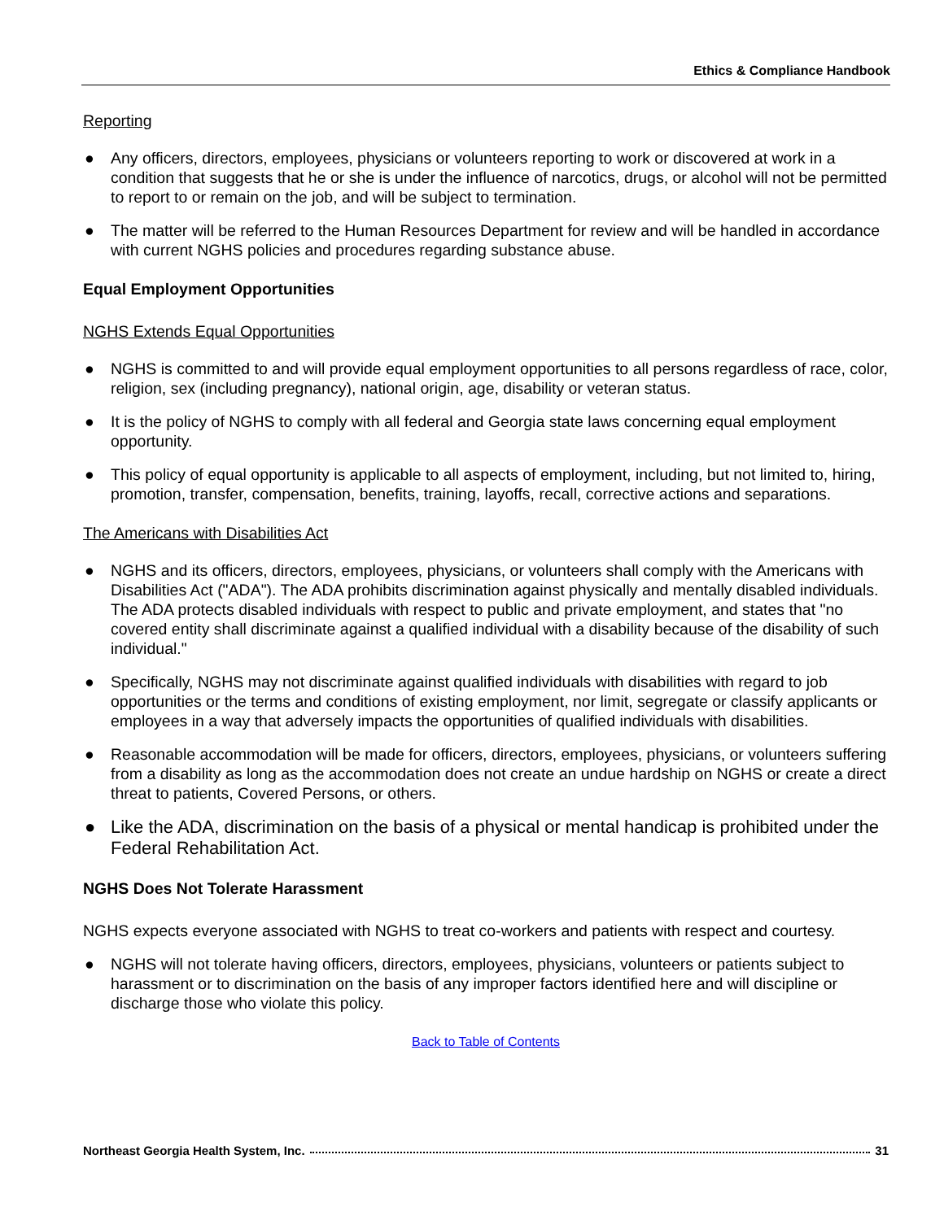Ethics & Compliance Handbook
Reporting
● Any officers, directors, employees, physicians or volunteers reporting to work or discovered at work in a condition that suggests that he or she is under the influence of narcotics, drugs, or alcohol will not be permitted to report to or remain on the job, and will be subject to termination.
● The matter will be referred to the Human Resources Department for review and will be handled in accordance with current NGHS policies and procedures regarding substance abuse.
Equal Employment Opportunities
NGHS Extends Equal Opportunities
● NGHS is committed to and will provide equal employment opportunities to all persons regardless of race, color, religion, sex (including pregnancy), national origin, age, disability or veteran status.
● It is the policy of NGHS to comply with all federal and Georgia state laws concerning equal employment opportunity.
● This policy of equal opportunity is applicable to all aspects of employment, including, but not limited to, hiring, promotion, transfer, compensation, benefits, training, layoffs, recall, corrective actions and separations.
The Americans with Disabilities Act
● NGHS and its officers, directors, employees, physicians, or volunteers shall comply with the Americans with Disabilities Act ("ADA"). The ADA prohibits discrimination against physically and mentally disabled individuals. The ADA protects disabled individuals with respect to public and private employment, and states that "no covered entity shall discriminate against a qualified individual with a disability because of the disability of such individual."
● Specifically, NGHS may not discriminate against qualified individuals with disabilities with regard to job opportunities or the terms and conditions of existing employment, nor limit, segregate or classify applicants or employees in a way that adversely impacts the opportunities of qualified individuals with disabilities.
● Reasonable accommodation will be made for officers, directors, employees, physicians, or volunteers suffering from a disability as long as the accommodation does not create an undue hardship on NGHS or create a direct threat to patients, Covered Persons, or others.
● Like the ADA, discrimination on the basis of a physical or mental handicap is prohibited under the Federal Rehabilitation Act.
NGHS Does Not Tolerate Harassment
NGHS expects everyone associated with NGHS to treat co-workers and patients with respect and courtesy.
● NGHS will not tolerate having officers, directors, employees, physicians, volunteers or patients subject to harassment or to discrimination on the basis of any improper factors identified here and will discipline or discharge those who violate this policy.
Back to Table of Contents
Northeast Georgia Health System, Inc. 31